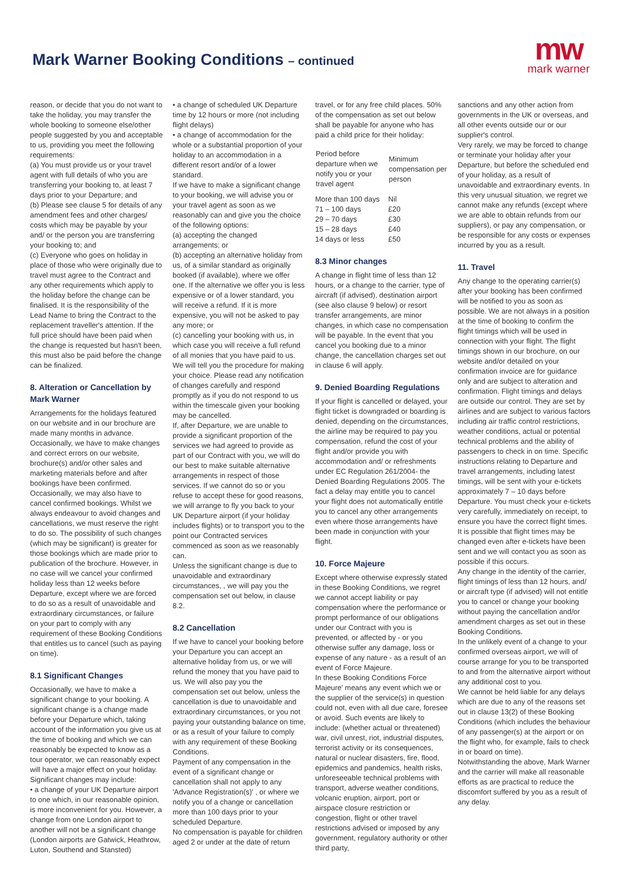Mark Warner Booking Conditions – continued
mw
mark warner
reason, or decide that you do not want to take the holiday, you may transfer the whole booking to someone else/other people suggested by you and acceptable to us, providing you meet the following requirements:
(a) You must provide us or your travel agent with full details of who you are transferring your booking to, at least 7 days prior to your Departure; and
(b) Please see clause 5 for details of any amendment fees and other charges/ costs which may be payable by your and/ or the person you are transferring your booking to; and
(c) Everyone who goes on holiday in place of those who were originally due to travel must agree to the Contract and any other requirements which apply to the holiday before the change can be finalised. It is the responsibility of the Lead Name to bring the Contract to the replacement traveller's attention. If the full price should have been paid when the change is requested but hasn't been, this must also be paid before the change can be finalized.
8. Alteration or Cancellation by Mark Warner
Arrangements for the holidays featured on our website and in our brochure are made many months in advance. Occasionally, we have to make changes and correct errors on our website, brochure(s) and/or other sales and marketing materials before and after bookings have been confirmed. Occasionally, we may also have to cancel confirmed bookings. Whilst we always endeavour to avoid changes and cancellations, we must reserve the right to do so. The possibility of such changes (which may be significant) is greater for those bookings which are made prior to publication of the brochure. However, in no case will we cancel your confirmed holiday less than 12 weeks before Departure, except where we are forced to do so as a result of unavoidable and extraordinary circumstances, or failure on your part to comply with any requirement of these Booking Conditions that entitles us to cancel (such as paying on time).
8.1 Significant Changes
Occasionally, we have to make a significant change to your booking. A significant change is a change made before your Departure which, taking account of the information you give us at the time of booking and which we can reasonably be expected to know as a tour operator, we can reasonably expect will have a major effect on your holiday. Significant changes may include:
• a change of your UK Departure airport to one which, in our reasonable opinion, is more inconvenient for you. However, a change from one London airport to another will not be a significant change (London airports are Gatwick, Heathrow, Luton, Southend and Stansted)
• a change of scheduled UK Departure time by 12 hours or more (not including flight delays)
• a change of accommodation for the whole or a substantial proportion of your holiday to an accommodation in a different resort and/or of a lower standard.
If we have to make a significant change to your booking, we will advise you or your travel agent as soon as we reasonably can and give you the choice of the following options:
(a) accepting the changed arrangements; or
(b) accepting an alternative holiday from us, of a similar standard as originally booked (if available), where we offer one. If the alternative we offer you is less expensive or of a lower standard, you will receive a refund. If it is more expensive, you will not be asked to pay any more; or
(c) cancelling your booking with us, in which case you will receive a full refund of all monies that you have paid to us.
We will tell you the procedure for making your choice. Please read any notification of changes carefully and respond promptly as if you do not respond to us within the timescale given your booking may be cancelled.
If, after Departure, we are unable to provide a significant proportion of the services we had agreed to provide as part of our Contract with you, we will do our best to make suitable alternative arrangements in respect of those services. If we cannot do so or you refuse to accept these for good reasons, we will arrange to fly you back to your UK Departure airport (if your holiday includes flights) or to transport you to the point our Contracted services commenced as soon as we reasonably can.
Unless the significant change is due to unavoidable and extraordinary circumstances, , we will pay you the compensation set out below, in clause 8.2.
8.2 Cancellation
If we have to cancel your booking before your Departure you can accept an alternative holiday from us, or we will refund the money that you have paid to us. We will also pay you the compensation set out below, unless the cancellation is due to unavoidable and extraordinary circumstances, or you not paying your outstanding balance on time, or as a result of your failure to comply with any requirement of these Booking Conditions.
Payment of any compensation in the event of a significant change or cancellation shall not apply to any 'Advance Registration(s)' , or where we notify you of a change or cancellation more than 100 days prior to your scheduled Departure.
No compensation is payable for children aged 2 or under at the date of return
travel, or for any free child places. 50% of the compensation as set out below shall be payable for anyone who has paid a child price for their holiday:
| Period before departure when we notify you or your travel agent | Minimum compensation per person |
| --- | --- |
| More than 100 days | Nil |
| 71 – 100 days | £20 |
| 29 – 70 days | £30 |
| 15 – 28 days | £40 |
| 14 days or less | £50 |
8.3 Minor changes
A change in flight time of less than 12 hours, or a change to the carrier, type of aircraft (if advised), destination airport (see also clause 9 below) or resort transfer arrangements, are minor changes, in which case no compensation will be payable. In the event that you cancel you booking due to a minor change, the cancellation charges set out in clause 6 will apply.
9. Denied Boarding Regulations
If your flight is cancelled or delayed, your flight ticket is downgraded or boarding is denied, depending on the circumstances, the airline may be required to pay you compensation, refund the cost of your flight and/or provide you with accommodation and/ or refreshments under EC Regulation 261/2004- the Denied Boarding Regulations 2005. The fact a delay may entitle you to cancel your flight does not automatically entitle you to cancel any other arrangements even where those arrangements have been made in conjunction with your flight.
10. Force Majeure
Except where otherwise expressly stated in these Booking Conditions, we regret we cannot accept liability or pay compensation where the performance or prompt performance of our obligations under our Contract with you is prevented, or affected by - or you otherwise suffer any damage, loss or expense of any nature - as a result of an event of Force Majeure.
In these Booking Conditions Force Majeure' means any event which we or the supplier of the service(s) in question could not, even with all due care, foresee or avoid. Such events are likely to include: (whether actual or threatened) war, civil unrest, riot, industrial disputes, terrorist activity or its consequences, natural or nuclear disasters, fire, flood, epidemics and pandemics, health risks, unforeseeable technical problems with transport, adverse weather conditions, volcanic eruption, airport, port or airspace closure restriction or congestion, flight or other travel restrictions advised or imposed by any government, regulatory authority or other third party,
sanctions and any other action from governments in the UK or overseas, and all other events outside our or our supplier's control.
Very rarely, we may be forced to change or terminate your holiday after your Departure, but before the scheduled end of your holiday, as a result of unavoidable and extraordinary events. In this very unusual situation, we regret we cannot make any refunds (except where we are able to obtain refunds from our suppliers), or pay any compensation, or be responsible for any costs or expenses incurred by you as a result.
11. Travel
Any change to the operating carrier(s) after your booking has been confirmed will be notified to you as soon as possible. We are not always in a position at the time of booking to confirm the flight timings which will be used in connection with your flight. The flight timings shown in our brochure, on our website and/or detailed on your confirmation invoice are for guidance only and are subject to alteration and confirmation. Flight timings and delays are outside our control. They are set by airlines and are subject to various factors including air traffic control restrictions, weather conditions, actual or potential technical problems and the ability of passengers to check in on time. Specific instructions relating to Departure and travel arrangements, including latest timings, will be sent with your e-tickets approximately 7 – 10 days before Departure. You must check your e-tickets very carefully, immediately on receipt, to ensure you have the correct flight times. It is possible that flight times may be changed even after e-tickets have been sent and we will contact you as soon as possible if this occurs.
Any change in the identity of the carrier, flight timings of less than 12 hours, and/ or aircraft type (if advised) will not entitle you to cancel or change your booking without paying the cancellation and/or amendment charges as set out in these Booking Conditions.
In the unlikely event of a change to your confirmed overseas airport, we will of course arrange for you to be transported to and from the alternative airport without any additional cost to you.
We cannot be held liable for any delays which are due to any of the reasons set out in clause 13(2) of these Booking Conditions (which includes the behaviour of any passenger(s) at the airport or on the flight who, for example, fails to check in or board on time).
Notwithstanding the above, Mark Warner and the carrier will make all reasonable efforts as are practical to reduce the discomfort suffered by you as a result of any delay.